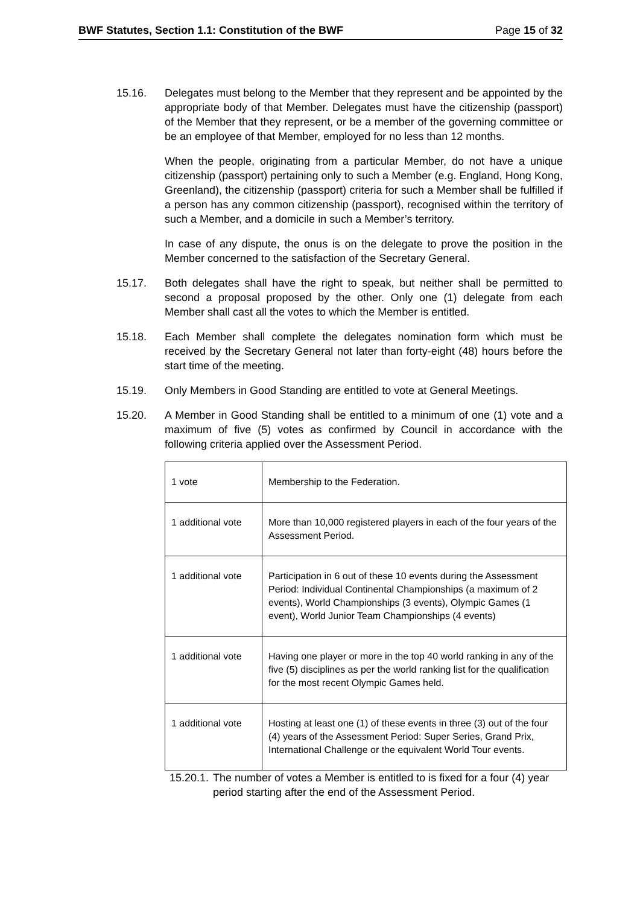BWF Statutes, Section 1.1: Constitution of the BWF Page 15 of 32
15.16. Delegates must belong to the Member that they represent and be appointed by the appropriate body of that Member. Delegates must have the citizenship (passport) of the Member that they represent, or be a member of the governing committee or be an employee of that Member, employed for no less than 12 months.
When the people, originating from a particular Member, do not have a unique citizenship (passport) pertaining only to such a Member (e.g. England, Hong Kong, Greenland), the citizenship (passport) criteria for such a Member shall be fulfilled if a person has any common citizenship (passport), recognised within the territory of such a Member, and a domicile in such a Member’s territory.
In case of any dispute, the onus is on the delegate to prove the position in the Member concerned to the satisfaction of the Secretary General.
15.17. Both delegates shall have the right to speak, but neither shall be permitted to second a proposal proposed by the other. Only one (1) delegate from each Member shall cast all the votes to which the Member is entitled.
15.18. Each Member shall complete the delegates nomination form which must be received by the Secretary General not later than forty-eight (48) hours before the start time of the meeting.
15.19. Only Members in Good Standing are entitled to vote at General Meetings.
15.20. A Member in Good Standing shall be entitled to a minimum of one (1) vote and a maximum of five (5) votes as confirmed by Council in accordance with the following criteria applied over the Assessment Period.
| 1 vote | Membership to the Federation. |
| 1 additional vote | More than 10,000 registered players in each of the four years of the Assessment Period. |
| 1 additional vote | Participation in 6 out of these 10 events during the Assessment Period: Individual Continental Championships (a maximum of 2 events), World Championships (3 events), Olympic Games (1 event), World Junior Team Championships (4 events) |
| 1 additional vote | Having one player or more in the top 40 world ranking in any of the five (5) disciplines as per the world ranking list for the qualification for the most recent Olympic Games held. |
| 1 additional vote | Hosting at least one (1) of these events in three (3) out of the four (4) years of the Assessment Period: Super Series, Grand Prix, International Challenge or the equivalent World Tour events. |
15.20.1.
The number of votes a Member is entitled to is fixed for a four (4) year period starting after the end of the Assessment Period.